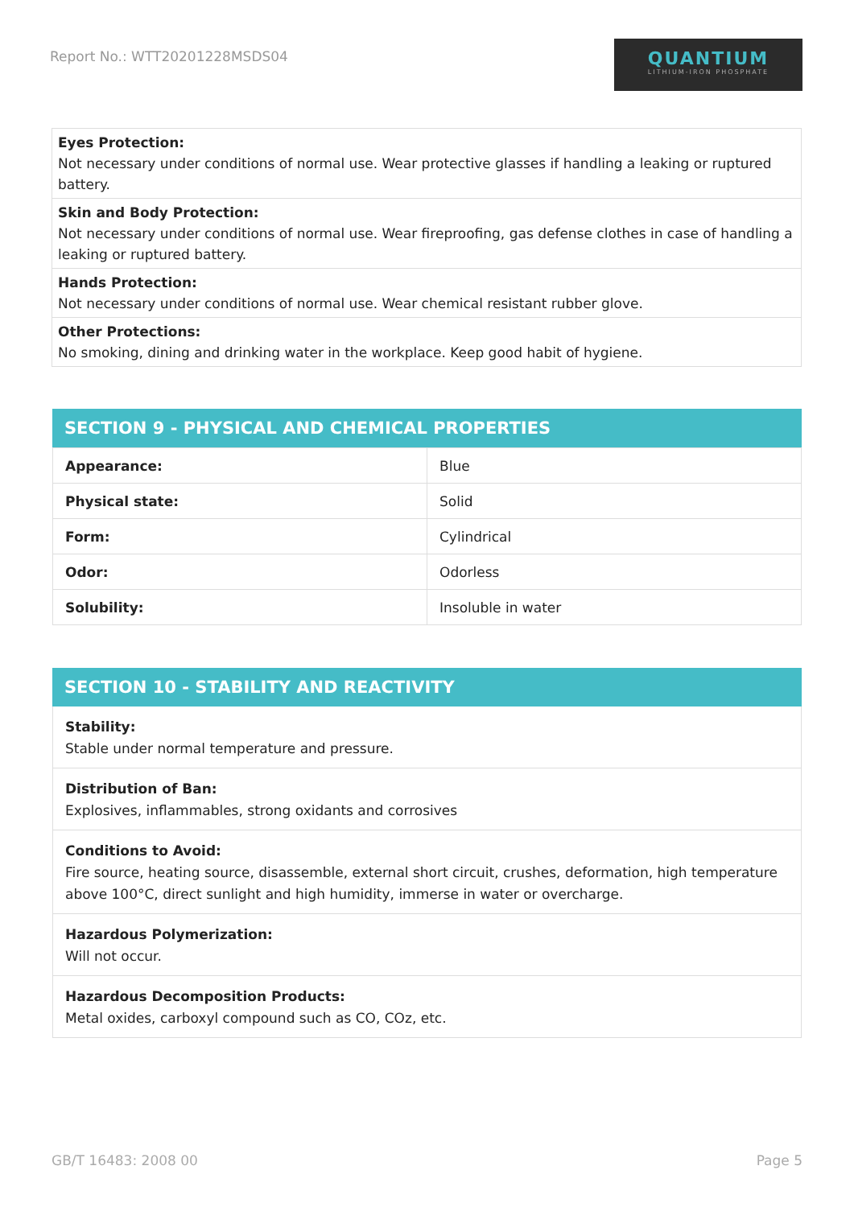Report No.: WTT20201228MSDS04
QUANTIUM
LITHIUM-IRON PHOSPHATE
Eyes Protection:
Not necessary under conditions of normal use. Wear protective glasses if handling a leaking or ruptured battery.
Skin and Body Protection:
Not necessary under conditions of normal use. Wear fireproofing, gas defense clothes in case of handling a leaking or ruptured battery.
Hands Protection:
Not necessary under conditions of normal use. Wear chemical resistant rubber glove.
Other Protections:
No smoking, dining and drinking water in the workplace. Keep good habit of hygiene.
SECTION 9 - PHYSICAL AND CHEMICAL PROPERTIES
| Appearance: | Blue |
| Physical state: | Solid |
| Form: | Cylindrical |
| Odor: | Odorless |
| Solubility: | Insoluble in water |
SECTION 10 - STABILITY AND REACTIVITY
Stability:
Stable under normal temperature and pressure.
Distribution of Ban:
Explosives, inflammables, strong oxidants and corrosives
Conditions to Avoid:
Fire source, heating source, disassemble, external short circuit, crushes, deformation, high temperature above 100°C, direct sunlight and high humidity, immerse in water or overcharge.
Hazardous Polymerization:
Will not occur.
Hazardous Decomposition Products:
Metal oxides, carboxyl compound such as CO, COz, etc.
GB/T 16483: 2008 00 Page 5